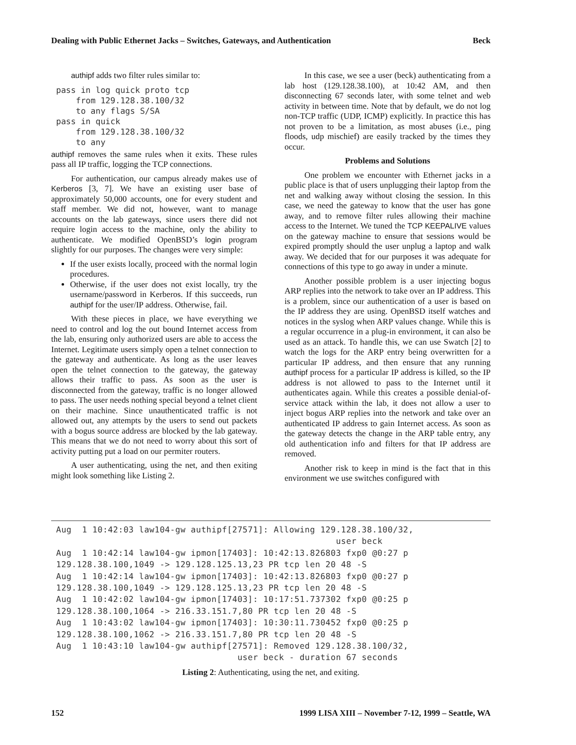Dealing with Public Ethernet Jacks – Switches, Gateways, and Authentication Beck
authipf adds two filter rules similar to:
pass in log quick proto tcp
    from 129.128.38.100/32
    to any flags S/SA
pass in quick
    from 129.128.38.100/32
    to any
authipf removes the same rules when it exits. These rules pass all IP traffic, logging the TCP connections.
For authentication, our campus already makes use of Kerberos [3, 7]. We have an existing user base of approximately 50,000 accounts, one for every student and staff member. We did not, however, want to manage accounts on the lab gateways, since users there did not require login access to the machine, only the ability to authenticate. We modified OpenBSD’s login program slightly for our purposes. The changes were very simple:
If the user exists locally, proceed with the normal login procedures.
Otherwise, if the user does not exist locally, try the username/password in Kerberos. If this succeeds, run authipf for the user/IP address. Otherwise, fail.
With these pieces in place, we have everything we need to control and log the out bound Internet access from the lab, ensuring only authorized users are able to access the Internet. Legitimate users simply open a telnet connection to the gateway and authenticate. As long as the user leaves open the telnet connection to the gateway, the gateway allows their traffic to pass. As soon as the user is disconnected from the gateway, traffic is no longer allowed to pass. The user needs nothing special beyond a telnet client on their machine. Since unauthenticated traffic is not allowed out, any attempts by the users to send out packets with a bogus source address are blocked by the lab gateway. This means that we do not need to worry about this sort of activity putting put a load on our permiter routers.
A user authenticating, using the net, and then exiting might look something like Listing 2.
In this case, we see a user (beck) authenticating from a lab host (129.128.38.100), at 10:42 AM, and then disconnecting 67 seconds later, with some telnet and web activity in between time. Note that by default, we do not log non-TCP traffic (UDP, ICMP) explicitly. In practice this has not proven to be a limitation, as most abuses (i.e., ping floods, udp mischief) are easily tracked by the times they occur.
Problems and Solutions
One problem we encounter with Ethernet jacks in a public place is that of users unplugging their laptop from the net and walking away without closing the session. In this case, we need the gateway to know that the user has gone away, and to remove filter rules allowing their machine access to the Internet. We tuned the TCP KEEPALIVE values on the gateway machine to ensure that sessions would be expired promptly should the user unplug a laptop and walk away. We decided that for our purposes it was adequate for connections of this type to go away in under a minute.
Another possible problem is a user injecting bogus ARP replies into the network to take over an IP address. This is a problem, since our authentication of a user is based on the IP address they are using. OpenBSD itself watches and notices in the syslog when ARP values change. While this is a regular occurrence in a plug-in environment, it can also be used as an attack. To handle this, we can use Swatch [2] to watch the logs for the ARP entry being overwritten for a particular IP address, and then ensure that any running authipf process for a particular IP address is killed, so the IP address is not allowed to pass to the Internet until it authenticates again. While this creates a possible denial-of-service attack within the lab, it does not allow a user to inject bogus ARP replies into the network and take over an authenticated IP address to gain Internet access. As soon as the gateway detects the change in the ARP table entry, any old authentication info and filters for that IP address are removed.
Another risk to keep in mind is the fact that in this environment we use switches configured with
Aug  1 10:42:03 law104-gw authipf[27571]: Allowing 129.128.38.100/32,
                                                      user beck
Aug  1 10:42:14 law104-gw ipmon[17403]: 10:42:13.826803 fxp0 @0:27 p
129.128.38.100,1049 -> 129.128.125.13,23 PR tcp len 20 48 -S
Aug  1 10:42:14 law104-gw ipmon[17403]: 10:42:13.826803 fxp0 @0:27 p
129.128.38.100,1049 -> 129.128.125.13,23 PR tcp len 20 48 -S
Aug  1 10:42:02 law104-gw ipmon[17403]: 10:17:51.737302 fxp0 @0:25 p
129.128.38.100,1064 -> 216.33.151.7,80 PR tcp len 20 48 -S
Aug  1 10:43:02 law104-gw ipmon[17403]: 10:30:11.730452 fxp0 @0:25 p
129.128.38.100,1062 -> 216.33.151.7,80 PR tcp len 20 48 -S
Aug  1 10:43:10 law104-gw authipf[27571]: Removed 129.128.38.100/32,
                                   user beck - duration 67 seconds
Listing 2: Authenticating, using the net, and exiting.
152 1999 LISA XIII – November 7-12, 1999 – Seattle, WA